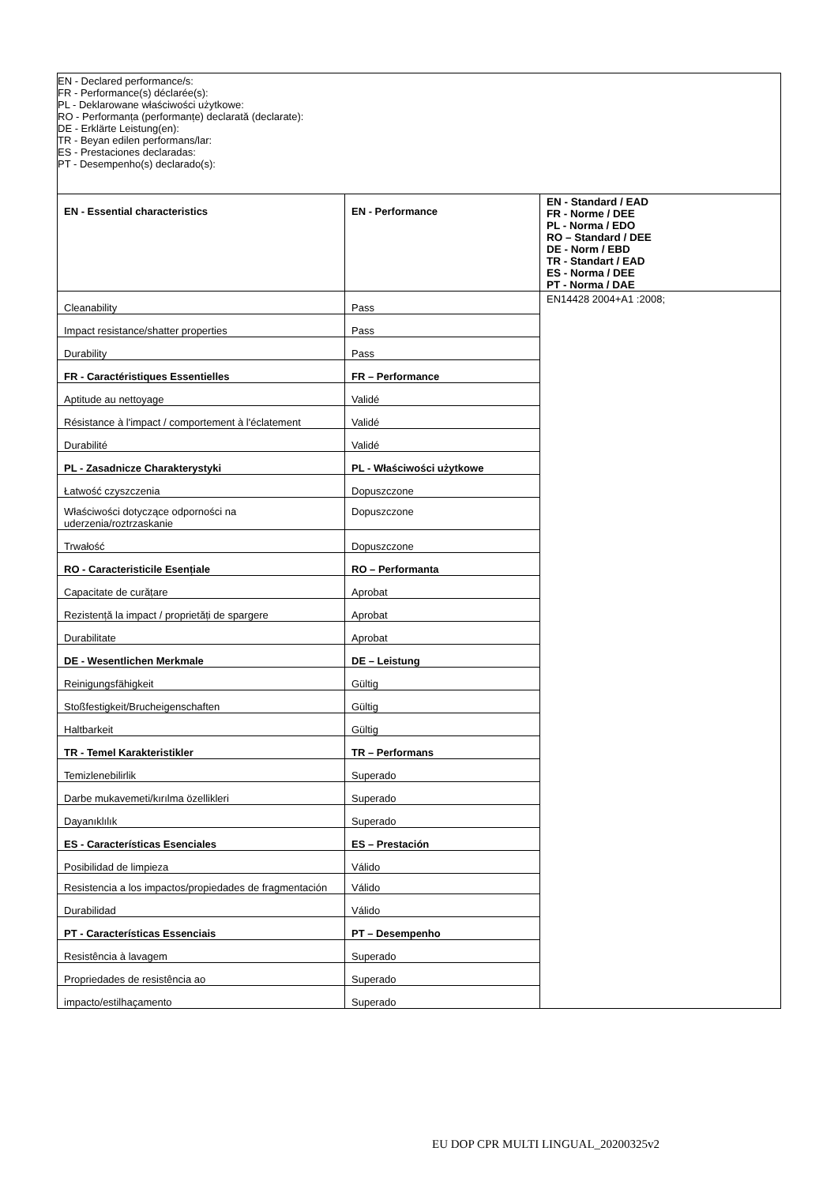| EN - Declared performance/s: FR - Performance(s) déclarée(s): PL - Deklarowane właściwości użytkowe: RO - Performanța (performanțe) declarată (declarate): DE - Erklärte Leistung(en): TR - Beyan edilen performans/lar: ES - Prestaciones declaradas: PT - Desempenho(s) declarado(s): | | |
| EN - Essential characteristics | EN - Performance | EN - Standard / EAD FR - Norme / DEE PL - Norma / EDO RO – Standard / DEE DE - Norm / EBD TR - Standart / EAD ES - Norma / DEE PT - Norma / DAE |
| Cleanability | Pass | EN14428 2004+A1 :2008; |
| Impact resistance/shatter properties | Pass | |
| Durability | Pass | |
| FR - Caractéristiques Essentielles | FR – Performance | |
| Aptitude au nettoyage | Validé | |
| Résistance à l'impact / comportement à l'éclatement | Validé | |
| Durabilité | Validé | |
| PL - Zasadnicze Charakterystyki | PL - Właściwości użytkowe | |
| Łatwość czyszczenia | Dopuszczone | |
| Właściwości dotyczące odporności na uderzenia/roztrzaskanie | Dopuszczone | |
| Trwałość | Dopuszczone | |
| RO - Caracteristicile Esențiale | RO – Performanta | |
| Capacitate de curățare | Aprobat | |
| Rezistență la impact / proprietăți de spargere | Aprobat | |
| Durabilitate | Aprobat | |
| DE - Wesentlichen Merkmale | DE – Leistung | |
| Reinigungsfähigkeit | Gültig | |
| Stoßfestigkeit/Brucheigenschaften | Gültig | |
| Haltbarkeit | Gültig | |
| TR - Temel Karakteristikler | TR – Performans | |
| Temizlenebilirlik | Superado | |
| Darbe mukavemeti/kırılma özellikleri | Superado | |
| Dayanıklılık | Superado | |
| ES - Características Esenciales | ES – Prestación | |
| Posibilidad de limpieza | Válido | |
| Resistencia a los impactos/propiedades de fragmentación | Válido | |
| Durabilidad | Válido | |
| PT - Características Essenciais | PT – Desempenho | |
| Resistência à lavagem | Superado | |
| Propriedades de resistência ao | Superado | |
| impacto/estilhaçamento | Superado | |
EU DOP CPR MULTI LINGUAL_20200325v2